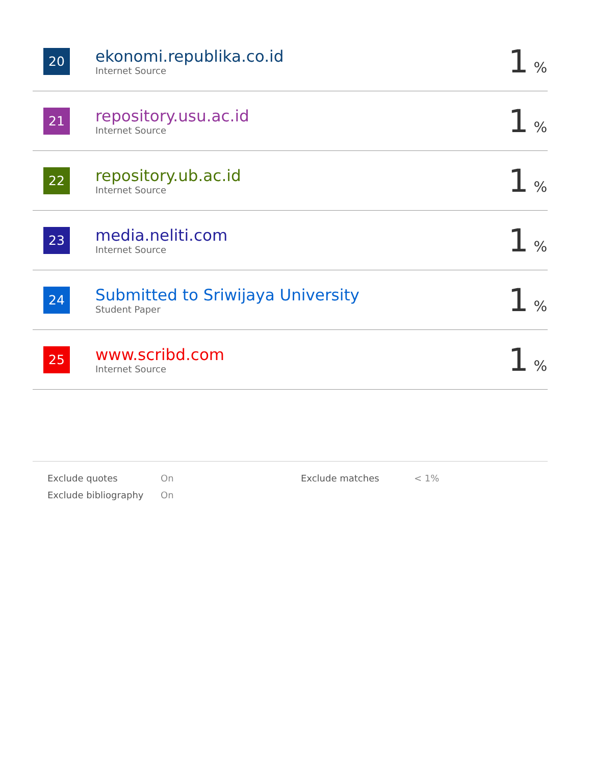| 20 | ekonomi.republika.co.id Internet Source | 1 % |
| 21 | repository.usu.ac.id Internet Source | 1 % |
| 22 | repository.ub.ac.id Internet Source | 1 % |
| 23 | media.neliti.com Internet Source | 1 % |
| 24 | Submitted to Sriwijaya University Student Paper | 1 % |
| 25 | www.scribd.com Internet Source | 1 % |
| Exclude quotes | On | Exclude matches | < 1% |
| Exclude bibliography | On | | |